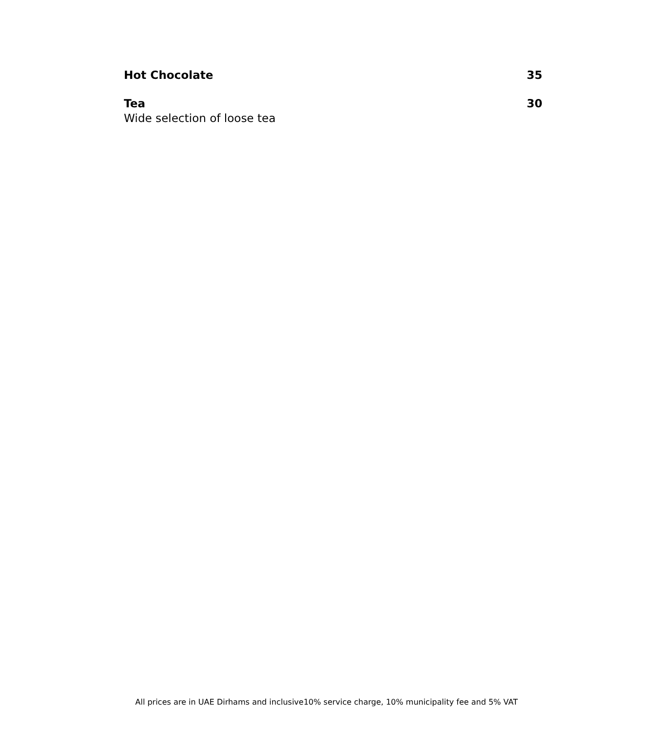Hot Chocolate 35
Tea 30
Wide selection of loose tea
All prices are in UAE Dirhams and inclusive10% service charge, 10% municipality fee and 5% VAT